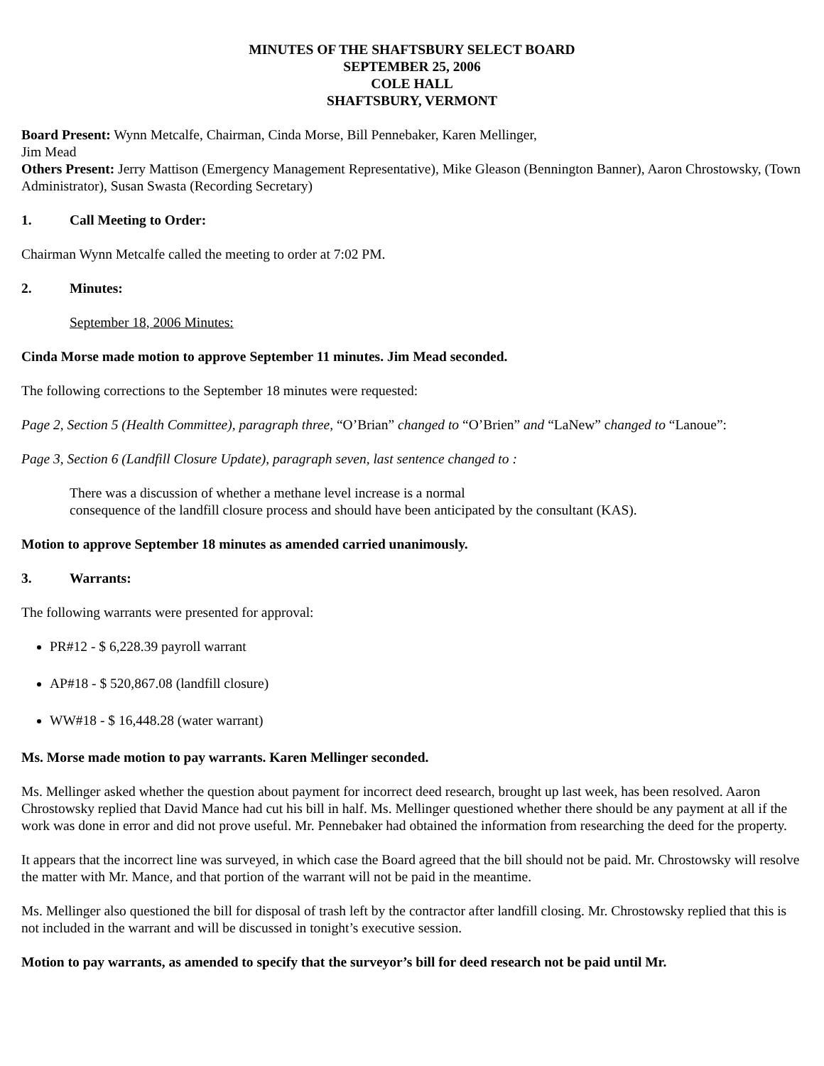MINUTES OF THE SHAFTSBURY SELECT BOARD
SEPTEMBER 25, 2006
COLE HALL
SHAFTSBURY, VERMONT
Board Present: Wynn Metcalfe, Chairman, Cinda Morse, Bill Pennebaker, Karen Mellinger,
Jim Mead
Others Present: Jerry Mattison (Emergency Management Representative), Mike Gleason (Bennington Banner), Aaron Chrostowsky, (Town Administrator), Susan Swasta (Recording Secretary)
1. Call Meeting to Order:
Chairman Wynn Metcalfe called the meeting to order at 7:02 PM.
2. Minutes:
September 18, 2006 Minutes:
Cinda Morse made motion to approve September 11 minutes. Jim Mead seconded.
The following corrections to the September 18 minutes were requested:
Page 2, Section 5 (Health Committee), paragraph three, “O’Brian” changed to “O’Brien” and “LaNew” changed to “Lanoue”:
Page 3, Section 6 (Landfill Closure Update), paragraph seven, last sentence changed to :
There was a discussion of whether a methane level increase is a normal
consequence of the landfill closure process and should have been anticipated by the consultant (KAS).
Motion to approve September 18 minutes as amended carried unanimously.
3. Warrants:
The following warrants were presented for approval:
PR#12 - $ 6,228.39 payroll warrant
AP#18 - $ 520,867.08 (landfill closure)
WW#18 - $ 16,448.28 (water warrant)
Ms. Morse made motion to pay warrants. Karen Mellinger seconded.
Ms. Mellinger asked whether the question about payment for incorrect deed research, brought up last week, has been resolved. Aaron Chrostowsky replied that David Mance had cut his bill in half. Ms. Mellinger questioned whether there should be any payment at all if the work was done in error and did not prove useful. Mr. Pennebaker had obtained the information from researching the deed for the property.
It appears that the incorrect line was surveyed, in which case the Board agreed that the bill should not be paid. Mr. Chrostowsky will resolve the matter with Mr. Mance, and that portion of the warrant will not be paid in the meantime.
Ms. Mellinger also questioned the bill for disposal of trash left by the contractor after landfill closing. Mr. Chrostowsky replied that this is not included in the warrant and will be discussed in tonight’s executive session.
Motion to pay warrants, as amended to specify that the surveyor’s bill for deed research not be paid until Mr.